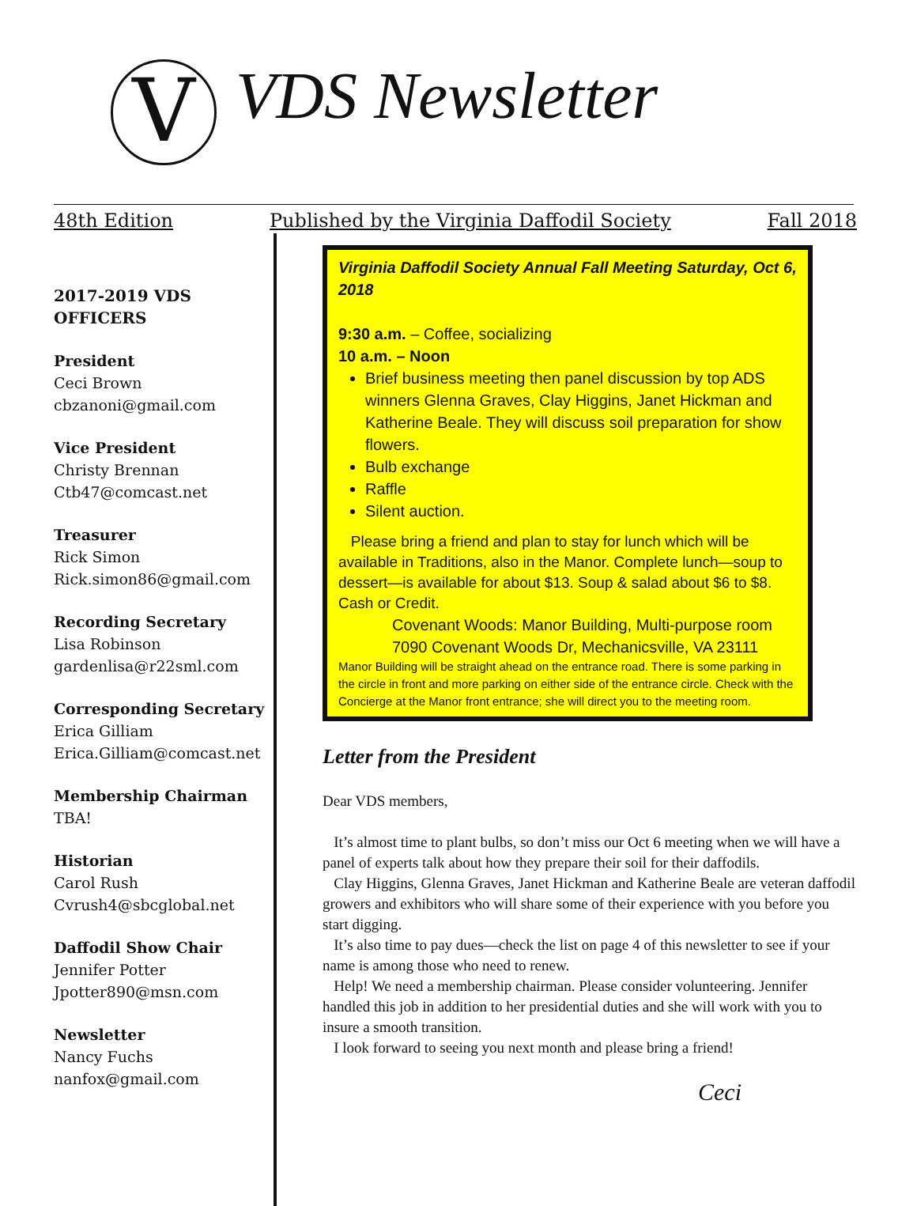V VDS Newsletter
48th Edition Published by the Virginia Daffodil Society Fall 2018
2017-2019 VDS OFFICERS
President
Ceci Brown
cbzanoni@gmail.com
Vice President
Christy Brennan
Ctb47@comcast.net
Treasurer
Rick Simon
Rick.simon86@gmail.com
Recording Secretary
Lisa Robinson
gardenlisa@r22sml.com
Corresponding Secretary
Erica Gilliam
Erica.Gilliam@comcast.net
Membership Chairman
TBA!
Historian
Carol Rush
Cvrush4@sbcglobal.net
Daffodil Show Chair
Jennifer Potter
Jpotter890@msn.com
Newsletter
Nancy Fuchs
nanfox@gmail.com
Virginia Daffodil Society Annual Fall Meeting Saturday, Oct 6, 2018
9:30 a.m. – Coffee, socializing
10 a.m. – Noon
Brief business meeting then panel discussion by top ADS winners Glenna Graves, Clay Higgins, Janet Hickman and Katherine Beale. They will discuss soil preparation for show flowers.
Bulb exchange
Raffle
Silent auction.
Please bring a friend and plan to stay for lunch which will be available in Traditions, also in the Manor. Complete lunch—soup to dessert—is available for about $13. Soup & salad about $6 to $8. Cash or Credit.
Covenant Woods: Manor Building, Multi-purpose room
7090 Covenant Woods Dr, Mechanicsville, VA 23111
Manor Building will be straight ahead on the entrance road. There is some parking in the circle in front and more parking on either side of the entrance circle. Check with the Concierge at the Manor front entrance; she will direct you to the meeting room.
Letter from the President
Dear VDS members,
It’s almost time to plant bulbs, so don’t miss our Oct 6 meeting when we will have a panel of experts talk about how they prepare their soil for their daffodils.
Clay Higgins, Glenna Graves, Janet Hickman and Katherine Beale are veteran daffodil growers and exhibitors who will share some of their experience with you before you start digging.
It’s also time to pay dues—check the list on page 4 of this newsletter to see if your name is among those who need to renew.
Help! We need a membership chairman. Please consider volunteering. Jennifer handled this job in addition to her presidential duties and she will work with you to insure a smooth transition.
I look forward to seeing you next month and please bring a friend!
Ceci